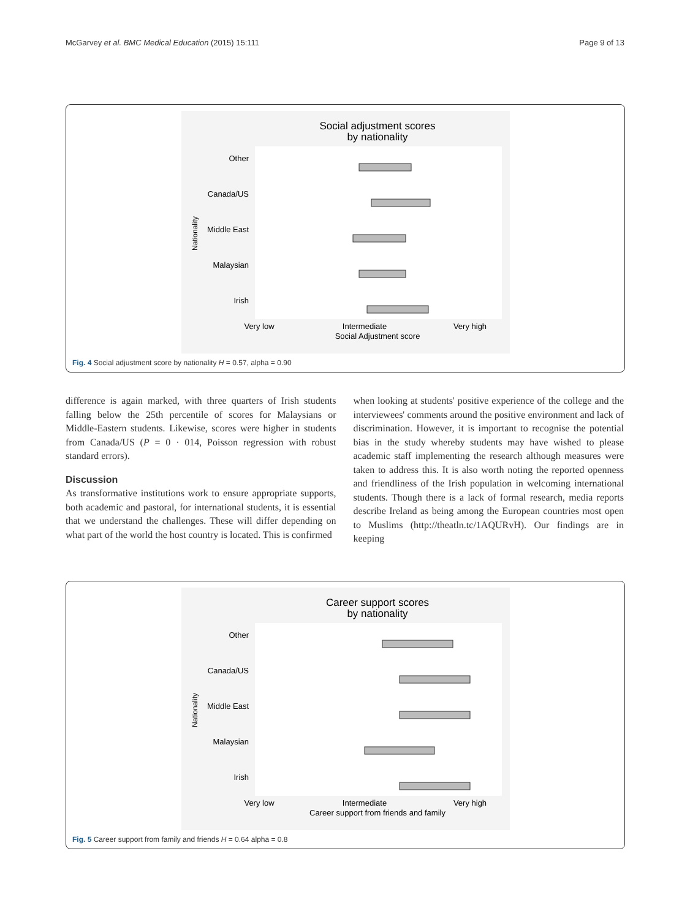McGarvey et al. BMC Medical Education (2015) 15:111 Page 9 of 13
Social adjustment scores
by nationality
Nationality
Other
Canada/US
Middle East
Malaysian
Irish
Very low
Intermediate
Very high
Social Adjustment score
Fig. 4 Social adjustment score by nationality H = 0.57, alpha = 0.90
difference is again marked, with three quarters of Irish students falling below the 25th percentile of scores for Malaysians or Middle-Eastern students. Likewise, scores were higher in students from Canada/US (P = 0 · 014, Poisson regression with robust standard errors).
Discussion
As transformative institutions work to ensure appropriate supports, both academic and pastoral, for international students, it is essential that we understand the challenges. These will differ depending on what part of the world the host country is located. This is confirmed
when looking at students' positive experience of the college and the interviewees' comments around the positive environment and lack of discrimination. However, it is important to recognise the potential bias in the study whereby students may have wished to please academic staff implementing the research although measures were taken to address this. It is also worth noting the reported openness and friendliness of the Irish population in welcoming international students. Though there is a lack of formal research, media reports describe Ireland as being among the European countries most open to Muslims (http://theatln.tc/1AQURvH). Our findings are in keeping
Career support scores
by nationality
Nationality
Other
Canada/US
Middle East
Malaysian
Irish
Very low
Intermediate
Very high
Career support from friends and family
Fig. 5 Career support from family and friends H = 0.64 alpha = 0.8